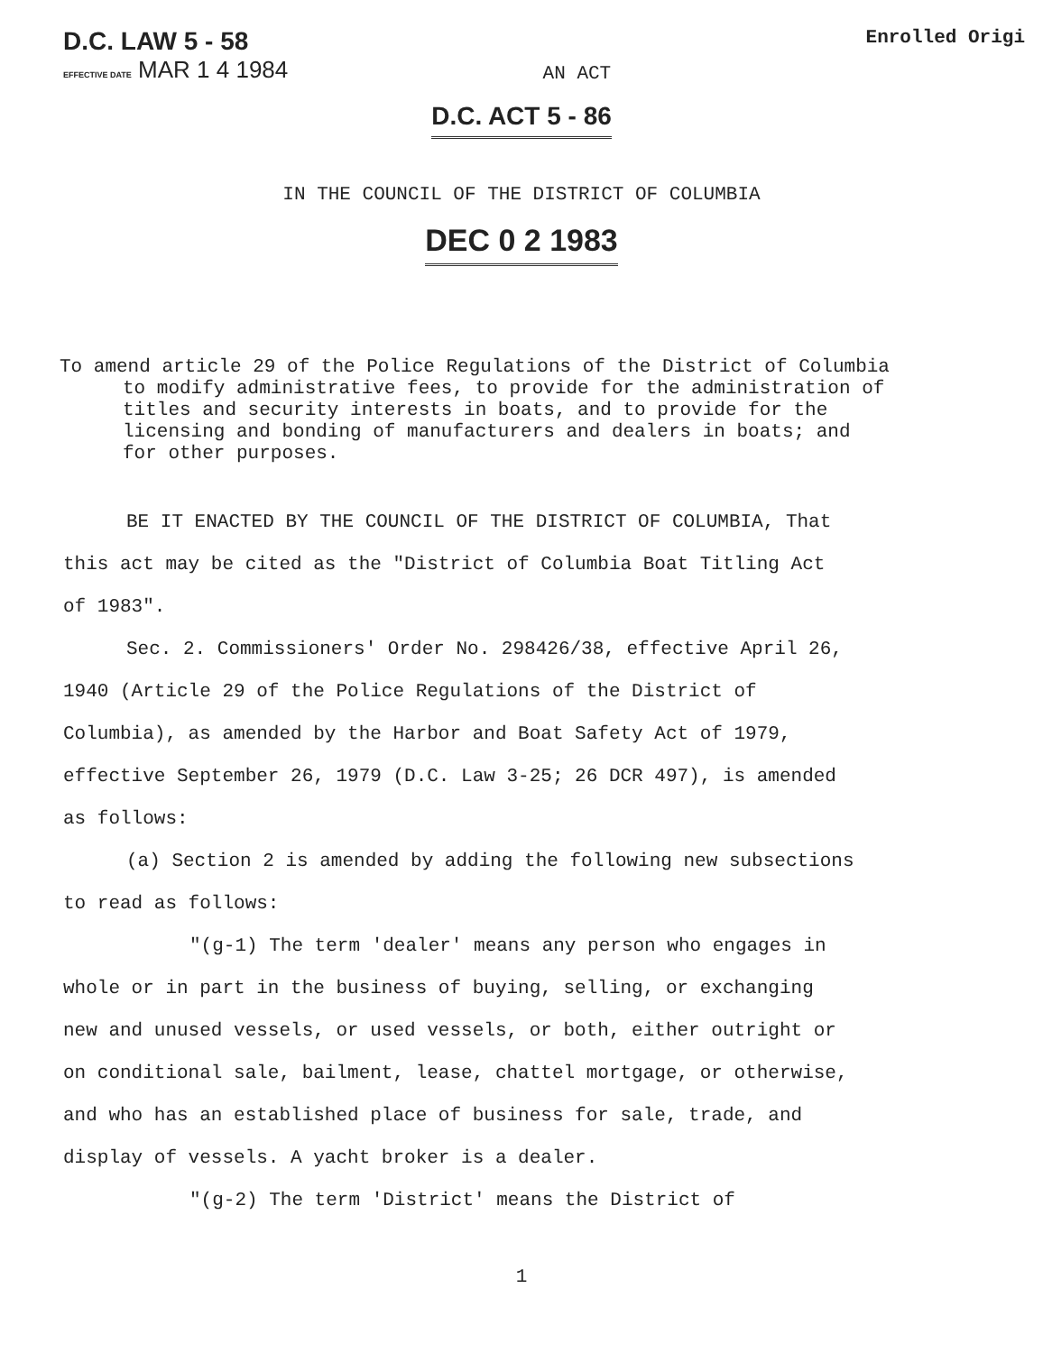D.C. LAW 5 - 58
EFFECTIVE DATE MAR 1 4 1984
AN ACT
Enrolled Origi
D.C. ACT 5 - 86
IN THE COUNCIL OF THE DISTRICT OF COLUMBIA
DEC 0 2 1983
To amend article 29 of the Police Regulations of the District of Columbia to modify administrative fees, to provide for the administration of titles and security interests in boats, and to provide for the licensing and bonding of manufacturers and dealers in boats; and for other purposes.
BE IT ENACTED BY THE COUNCIL OF THE DISTRICT OF COLUMBIA, That this act may be cited as the "District of Columbia Boat Titling Act of 1983".
Sec. 2. Commissioners' Order No. 298426/38, effective April 26, 1940 (Article 29 of the Police Regulations of the District of Columbia), as amended by the Harbor and Boat Safety Act of 1979, effective September 26, 1979 (D.C. Law 3-25; 26 DCR 497), is amended as follows:
(a) Section 2 is amended by adding the following new subsections to read as follows:
"(g-1) The term 'dealer' means any person who engages in whole or in part in the business of buying, selling, or exchanging new and unused vessels, or used vessels, or both, either outright or on conditional sale, bailment, lease, chattel mortgage, or otherwise, and who has an established place of business for sale, trade, and display of vessels. A yacht broker is a dealer.
"(g-2) The term 'District' means the District of
1